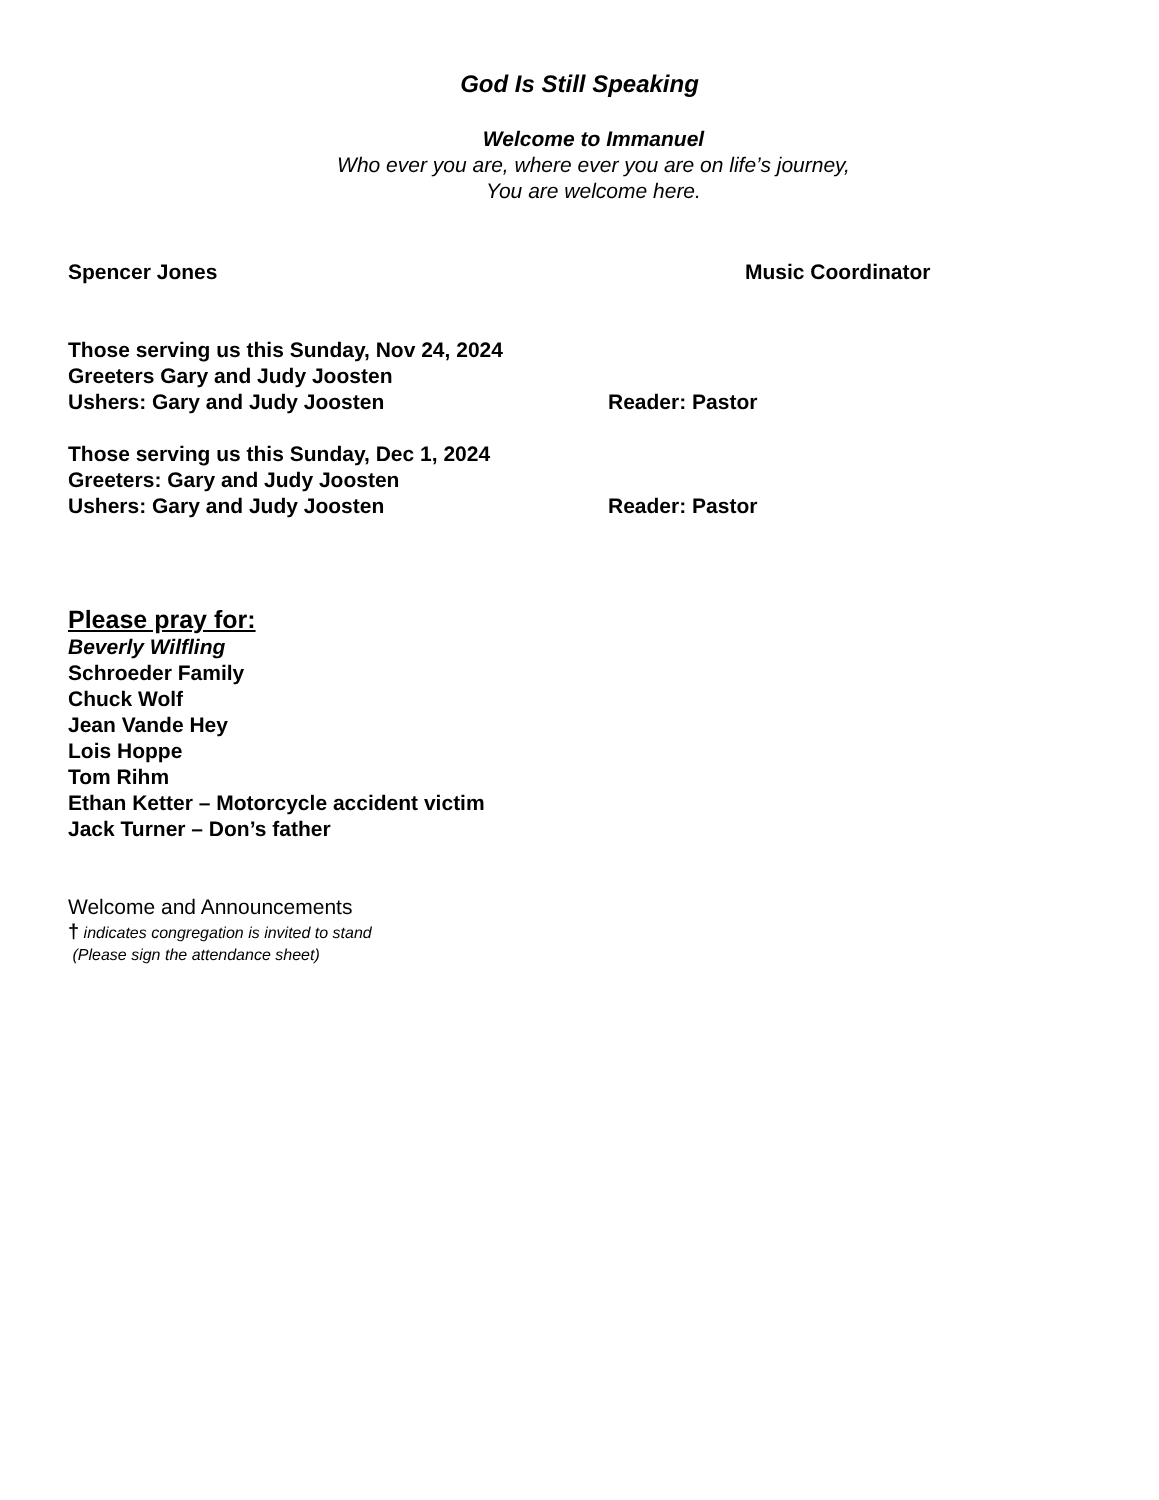God Is Still Speaking
Welcome to Immanuel
Who ever you are, where ever you are on life’s journey,
You are welcome here.
Spencer Jones Music Coordinator
Those serving us this Sunday, Nov 24, 2024
Greeters Gary and Judy Joosten
Ushers: Gary and Judy Joosten Reader: Pastor
Those serving us this Sunday, Dec 1, 2024
Greeters: Gary and Judy Joosten
Ushers: Gary and Judy Joosten Reader: Pastor
Please pray for:
Beverly Wilfling
Schroeder Family
Chuck Wolf
Jean Vande Hey
Lois Hoppe
Tom Rihm
Ethan Ketter – Motorcycle accident victim
Jack Turner – Don’s father
Welcome and Announcements
† indicates congregation is invited to stand
(Please sign the attendance sheet)